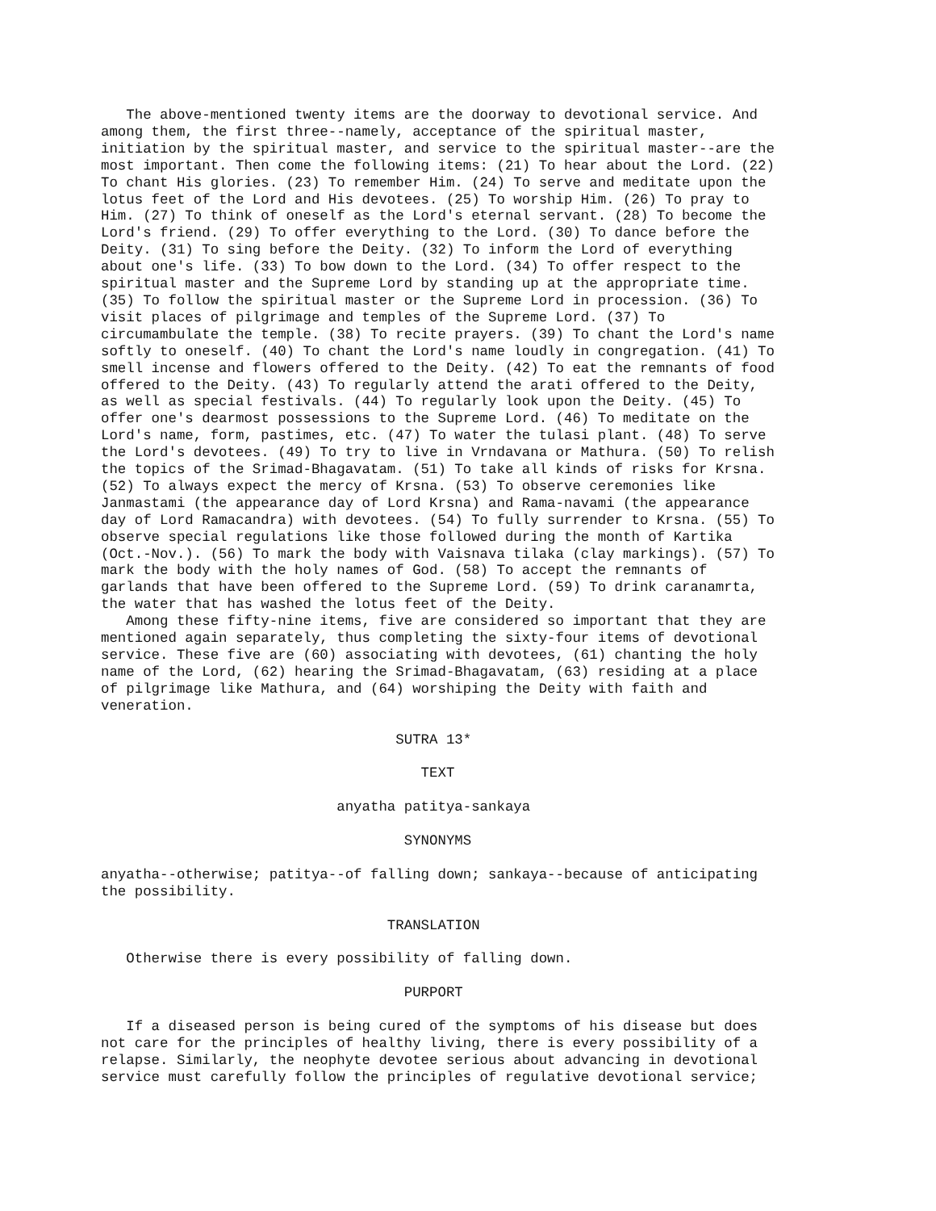The above-mentioned twenty items are the doorway to devotional service. And
among them, the first three--namely, acceptance of the spiritual master,
initiation by the spiritual master, and service to the spiritual master--are the
most important. Then come the following items: (21) To hear about the Lord. (22)
To chant His glories. (23) To remember Him. (24) To serve and meditate upon the
lotus feet of the Lord and His devotees. (25) To worship Him. (26) To pray to
Him. (27) To think of oneself as the Lord's eternal servant. (28) To become the
Lord's friend. (29) To offer everything to the Lord. (30) To dance before the
Deity. (31) To sing before the Deity. (32) To inform the Lord of everything
about one's life. (33) To bow down to the Lord. (34) To offer respect to the
spiritual master and the Supreme Lord by standing up at the appropriate time.
(35) To follow the spiritual master or the Supreme Lord in procession. (36) To
visit places of pilgrimage and temples of the Supreme Lord. (37) To
circumambulate the temple. (38) To recite prayers. (39) To chant the Lord's name
softly to oneself. (40) To chant the Lord's name loudly in congregation. (41) To
smell incense and flowers offered to the Deity. (42) To eat the remnants of food
offered to the Deity. (43) To regularly attend the arati offered to the Deity,
as well as special festivals. (44) To regularly look upon the Deity. (45) To
offer one's dearmost possessions to the Supreme Lord. (46) To meditate on the
Lord's name, form, pastimes, etc. (47) To water the tulasi plant. (48) To serve
the Lord's devotees. (49) To try to live in Vrndavana or Mathura. (50) To relish
the topics of the Srimad-Bhagavatam. (51) To take all kinds of risks for Krsna.
(52) To always expect the mercy of Krsna. (53) To observe ceremonies like
Janmastami (the appearance day of Lord Krsna) and Rama-navami (the appearance
day of Lord Ramacandra) with devotees. (54) To fully surrender to Krsna. (55) To
observe special regulations like those followed during the month of Kartika
(Oct.-Nov.). (56) To mark the body with Vaisnava tilaka (clay markings). (57) To
mark the body with the holy names of God. (58) To accept the remnants of
garlands that have been offered to the Supreme Lord. (59) To drink caranamrta,
the water that has washed the lotus feet of the Deity.
   Among these fifty-nine items, five are considered so important that they are
mentioned again separately, thus completing the sixty-four items of devotional
service. These five are (60) associating with devotees, (61) chanting the holy
name of the Lord, (62) hearing the Srimad-Bhagavatam, (63) residing at a place
of pilgrimage like Mathura, and (64) worshiping the Deity with faith and
veneration.

                                   SUTRA 13*

                                      TEXT

                            anyatha patitya-sankaya

                                    SYNONYMS

anyatha--otherwise; patitya--of falling down; sankaya--because of anticipating
the possibility.

                                  TRANSLATION

   Otherwise there is every possibility of falling down.

                                    PURPORT

   If a diseased person is being cured of the symptoms of his disease but does
not care for the principles of healthy living, there is every possibility of a
relapse. Similarly, the neophyte devotee serious about advancing in devotional
service must carefully follow the principles of regulative devotional service;